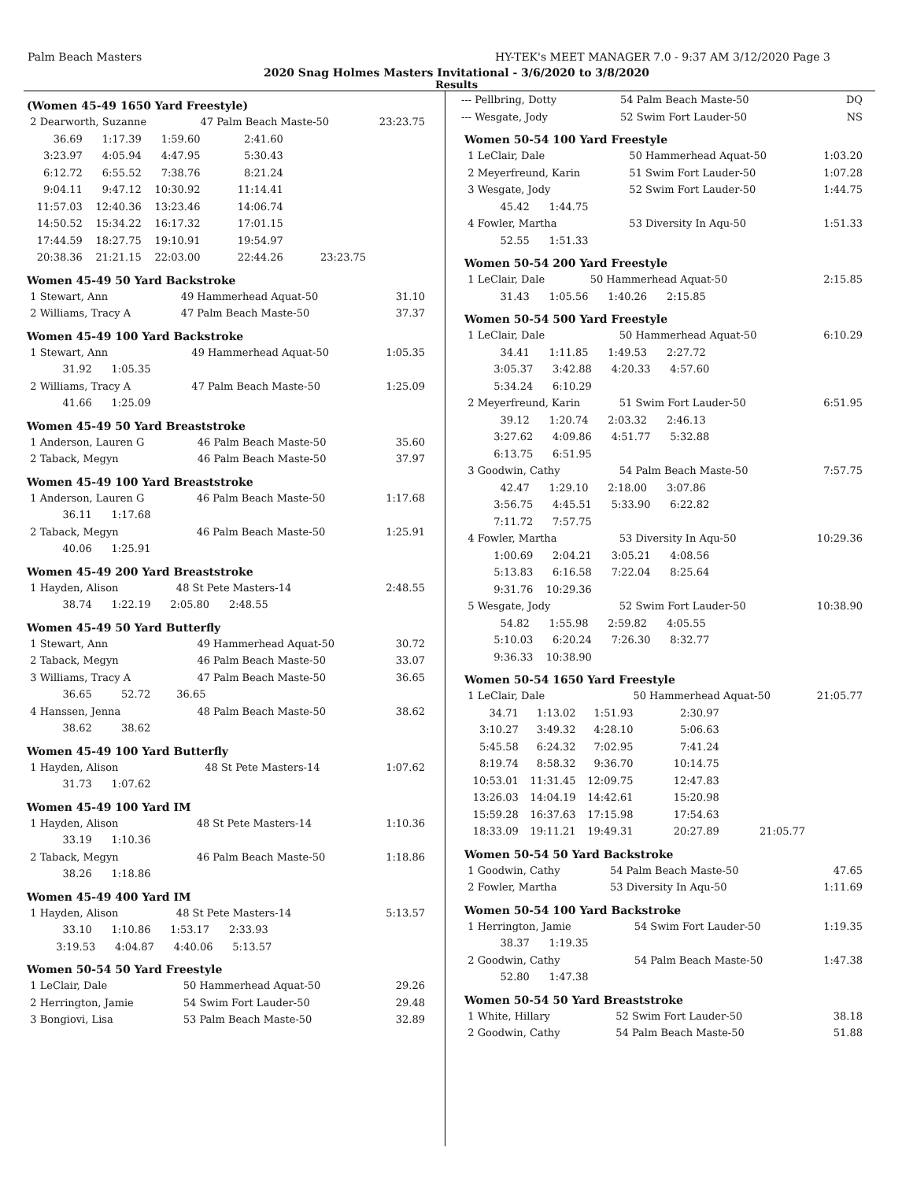Palm Beach Masters HY-TEK's MEET MANAGER 7.0 - 9:37 AM 3/12/2020 Page 3
2020 Snag Holmes Masters Invitational - 3/6/2020 to 3/8/2020
Results
(Women 45-49 1650 Yard Freestyle)
| 2 Dearworth, Suzanne | | | 47 Palm Beach Maste-50 | | 23:23.75 |
| 36.69 | 1:17.39 | 1:59.60 | 2:41.60 | | |
| 3:23.97 | 4:05.94 | 4:47.95 | 5:30.43 | | |
| 6:12.72 | 6:55.52 | 7:38.76 | 8:21.24 | | |
| 9:04.11 | 9:47.12 | 10:30.92 | 11:14.41 | | |
| 11:57.03 | 12:40.36 | 13:23.46 | 14:06.74 | | |
| 14:50.52 | 15:34.22 | 16:17.32 | 17:01.15 | | |
| 17:44.59 | 18:27.75 | 19:10.91 | 19:54.97 | | |
| 20:38.36 | 21:21.15 | 22:03.00 | 22:44.26 | 23:23.75 | |
Women 45-49 50 Yard Backstroke
| 1 Stewart, Ann | 49 Hammerhead Aquat-50 | 31.10 |
| 2 Williams, Tracy A | 47 Palm Beach Maste-50 | 37.37 |
Women 45-49 100 Yard Backstroke
| 1 Stewart, Ann | 49 Hammerhead Aquat-50 | 1:05.35 |
| 31.92 1:05.35 | | |
| 2 Williams, Tracy A | 47 Palm Beach Maste-50 | 1:25.09 |
| 41.66 1:25.09 | | |
Women 45-49 50 Yard Breaststroke
| 1 Anderson, Lauren G | 46 Palm Beach Maste-50 | 35.60 |
| 2 Taback, Megyn | 46 Palm Beach Maste-50 | 37.97 |
Women 45-49 100 Yard Breaststroke
| 1 Anderson, Lauren G | 46 Palm Beach Maste-50 | 1:17.68 |
| 36.11 1:17.68 | | |
| 2 Taback, Megyn | 46 Palm Beach Maste-50 | 1:25.91 |
| 40.06 1:25.91 | | |
Women 45-49 200 Yard Breaststroke
| 1 Hayden, Alison | 48 St Pete Masters-14 | 2:48.55 |
| 38.74 1:22.19 2:05.80 2:48.55 | | |
Women 45-49 50 Yard Butterfly
| 1 Stewart, Ann | 49 Hammerhead Aquat-50 | 30.72 |
| 2 Taback, Megyn | 46 Palm Beach Maste-50 | 33.07 |
| 3 Williams, Tracy A | 47 Palm Beach Maste-50 | 36.65 |
| 36.65 52.72 36.65 | | |
| 4 Hanssen, Jenna | 48 Palm Beach Maste-50 | 38.62 |
| 38.62 38.62 | | |
Women 45-49 100 Yard Butterfly
| 1 Hayden, Alison | 48 St Pete Masters-14 | 1:07.62 |
| 31.73 1:07.62 | | |
Women 45-49 100 Yard IM
| 1 Hayden, Alison | 48 St Pete Masters-14 | 1:10.36 |
| 33.19 1:10.36 | | |
| 2 Taback, Megyn | 46 Palm Beach Maste-50 | 1:18.86 |
| 38.26 1:18.86 | | |
Women 45-49 400 Yard IM
| 1 Hayden, Alison | 48 St Pete Masters-14 | 5:13.57 |
| 33.10 1:10.86 1:53.17 2:33.93 | | |
| 3:19.53 4:04.87 4:40.06 5:13.57 | | |
Women 50-54 50 Yard Freestyle
| 1 LeClair, Dale | 50 Hammerhead Aquat-50 | 29.26 |
| 2 Herrington, Jamie | 54 Swim Fort Lauder-50 | 29.48 |
| 3 Bongiovi, Lisa | 53 Palm Beach Maste-50 | 32.89 |
| --- Pellbring, Dotty | 54 Palm Beach Maste-50 | DQ |
| --- Wesgate, Jody | 52 Swim Fort Lauder-50 | NS |
Women 50-54 100 Yard Freestyle
| 1 LeClair, Dale | 50 Hammerhead Aquat-50 | 1:03.20 |
| 2 Meyerfreund, Karin | 51 Swim Fort Lauder-50 | 1:07.28 |
| 3 Wesgate, Jody | 52 Swim Fort Lauder-50 | 1:44.75 |
| 45.42 1:44.75 | | |
| 4 Fowler, Martha | 53 Diversity In Aqu-50 | 1:51.33 |
| 52.55 1:51.33 | | |
Women 50-54 200 Yard Freestyle
| 1 LeClair, Dale | 50 Hammerhead Aquat-50 | 2:15.85 |
| 31.43 1:05.56 1:40.26 2:15.85 | | |
Women 50-54 500 Yard Freestyle
| 1 LeClair, Dale | 50 Hammerhead Aquat-50 | 6:10.29 |
| 34.41 1:11.85 1:49.53 2:27.72 | | |
| 3:05.37 3:42.88 4:20.33 4:57.60 | | |
| 5:34.24 6:10.29 | | |
| 2 Meyerfreund, Karin | 51 Swim Fort Lauder-50 | 6:51.95 |
| 39.12 1:20.74 2:03.32 2:46.13 | | |
| 3:27.62 4:09.86 4:51.77 5:32.88 | | |
| 6:13.75 6:51.95 | | |
| 3 Goodwin, Cathy | 54 Palm Beach Maste-50 | 7:57.75 |
| 42.47 1:29.10 2:18.00 3:07.86 | | |
| 3:56.75 4:45.51 5:33.90 6:22.82 | | |
| 7:11.72 7:57.75 | | |
| 4 Fowler, Martha | 53 Diversity In Aqu-50 | 10:29.36 |
| 1:00.69 2:04.21 3:05.21 4:08.56 | | |
| 5:13.83 6:16.58 7:22.04 8:25.64 | | |
| 9:31.76 10:29.36 | | |
| 5 Wesgate, Jody | 52 Swim Fort Lauder-50 | 10:38.90 |
| 54.82 1:55.98 2:59.82 4:05.55 | | |
| 5:10.03 6:20.24 7:26.30 8:32.77 | | |
| 9:36.33 10:38.90 | | |
Women 50-54 1650 Yard Freestyle
| 1 LeClair, Dale | | | 50 Hammerhead Aquat-50 | | 21:05.77 |
| 34.71 | 1:13.02 | 1:51.93 | 2:30.97 | | |
| 3:10.27 | 3:49.32 | 4:28.10 | 5:06.63 | | |
| 5:45.58 | 6:24.32 | 7:02.95 | 7:41.24 | | |
| 8:19.74 | 8:58.32 | 9:36.70 | 10:14.75 | | |
| 10:53.01 | 11:31.45 | 12:09.75 | 12:47.83 | | |
| 13:26.03 | 14:04.19 | 14:42.61 | 15:20.98 | | |
| 15:59.28 | 16:37.63 | 17:15.98 | 17:54.63 | | |
| 18:33.09 | 19:11.21 | 19:49.31 | 20:27.89 | 21:05.77 | |
Women 50-54 50 Yard Backstroke
| 1 Goodwin, Cathy | 54 Palm Beach Maste-50 | 47.65 |
| 2 Fowler, Martha | 53 Diversity In Aqu-50 | 1:11.69 |
Women 50-54 100 Yard Backstroke
| 1 Herrington, Jamie | 54 Swim Fort Lauder-50 | 1:19.35 |
| 38.37 1:19.35 | | |
| 2 Goodwin, Cathy | 54 Palm Beach Maste-50 | 1:47.38 |
| 52.80 1:47.38 | | |
Women 50-54 50 Yard Breaststroke
| 1 White, Hillary | 52 Swim Fort Lauder-50 | 38.18 |
| 2 Goodwin, Cathy | 54 Palm Beach Maste-50 | 51.88 |